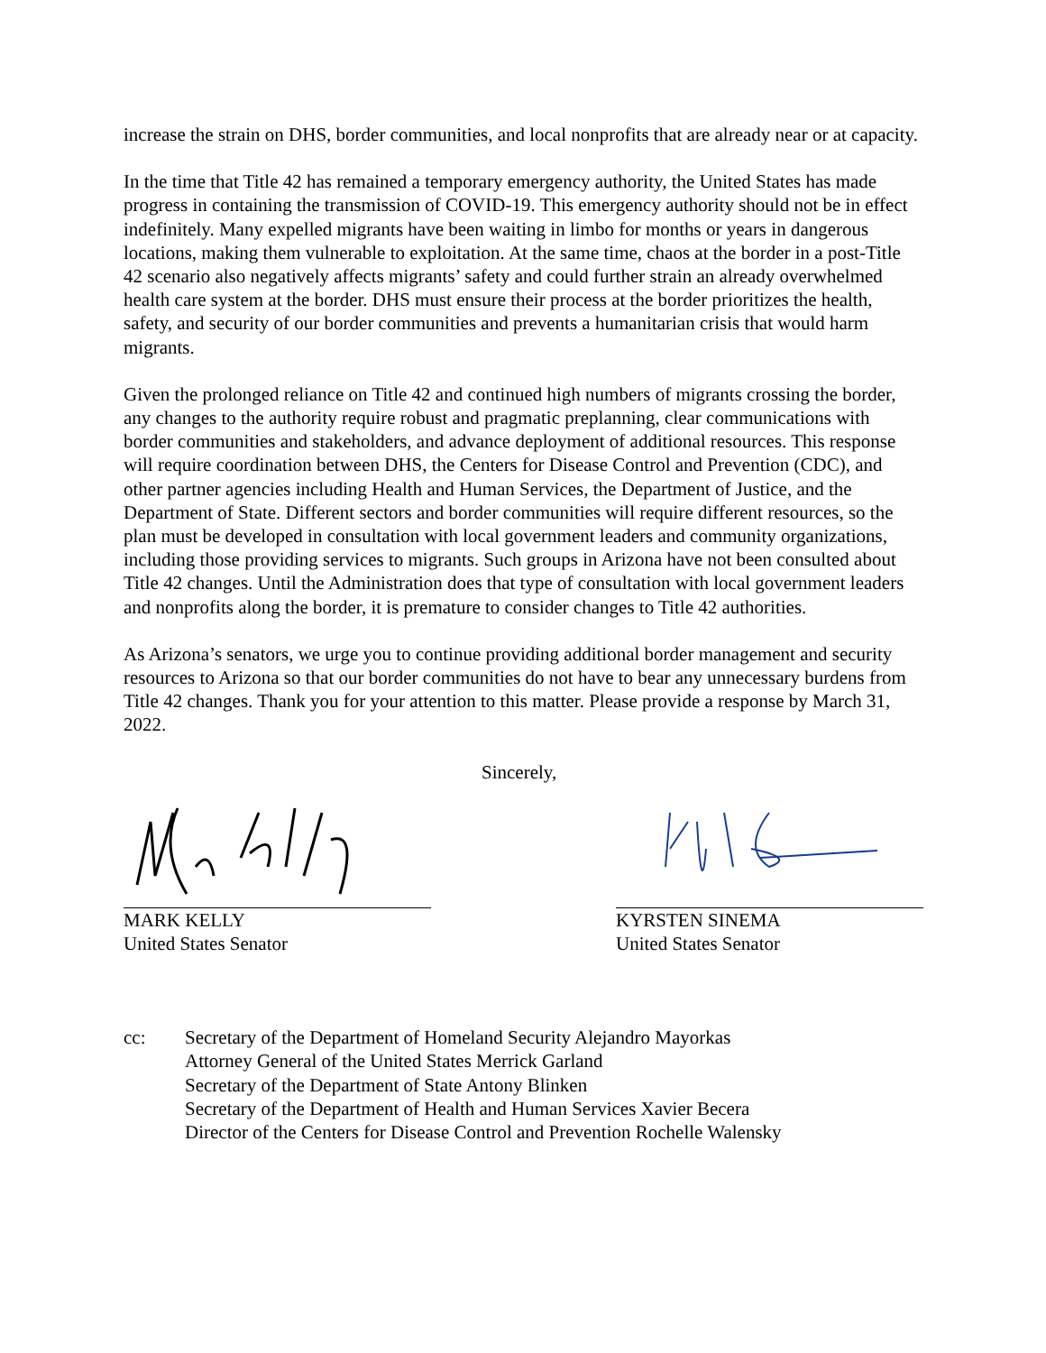increase the strain on DHS, border communities, and local nonprofits that are already near or at capacity.
In the time that Title 42 has remained a temporary emergency authority, the United States has made progress in containing the transmission of COVID-19. This emergency authority should not be in effect indefinitely. Many expelled migrants have been waiting in limbo for months or years in dangerous locations, making them vulnerable to exploitation. At the same time, chaos at the border in a post-Title 42 scenario also negatively affects migrants’ safety and could further strain an already overwhelmed health care system at the border. DHS must ensure their process at the border prioritizes the health, safety, and security of our border communities and prevents a humanitarian crisis that would harm migrants.
Given the prolonged reliance on Title 42 and continued high numbers of migrants crossing the border, any changes to the authority require robust and pragmatic preplanning, clear communications with border communities and stakeholders, and advance deployment of additional resources. This response will require coordination between DHS, the Centers for Disease Control and Prevention (CDC), and other partner agencies including Health and Human Services, the Department of Justice, and the Department of State. Different sectors and border communities will require different resources, so the plan must be developed in consultation with local government leaders and community organizations, including those providing services to migrants. Such groups in Arizona have not been consulted about Title 42 changes. Until the Administration does that type of consultation with local government leaders and nonprofits along the border, it is premature to consider changes to Title 42 authorities.
As Arizona’s senators, we urge you to continue providing additional border management and security resources to Arizona so that our border communities do not have to bear any unnecessary burdens from Title 42 changes. Thank you for your attention to this matter. Please provide a response by March 31, 2022.
Sincerely,
MARK KELLY
United States Senator
KYRSTEN SINEMA
United States Senator
cc: Secretary of the Department of Homeland Security Alejandro Mayorkas
Attorney General of the United States Merrick Garland
Secretary of the Department of State Antony Blinken
Secretary of the Department of Health and Human Services Xavier Becera
Director of the Centers for Disease Control and Prevention Rochelle Walensky